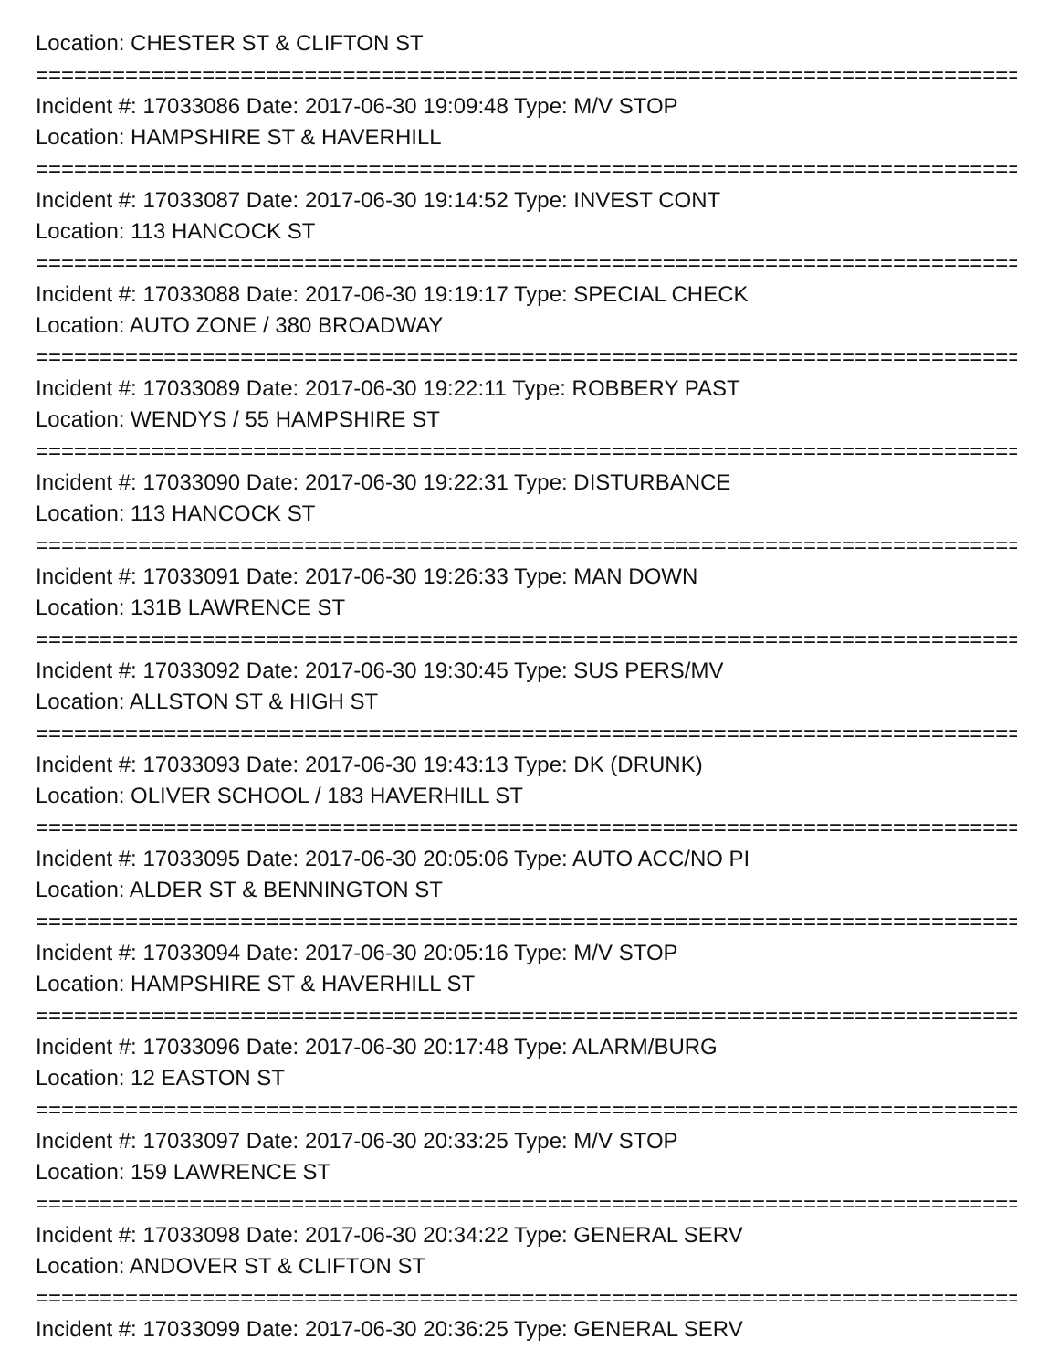Location: CHESTER ST & CLIFTON ST
===============================================================================
Incident #: 17033086 Date: 2017-06-30 19:09:48 Type: M/V STOP
Location: HAMPSHIRE ST & HAVERHILL
===============================================================================
Incident #: 17033087 Date: 2017-06-30 19:14:52 Type: INVEST CONT
Location: 113 HANCOCK ST
===============================================================================
Incident #: 17033088 Date: 2017-06-30 19:19:17 Type: SPECIAL CHECK
Location: AUTO ZONE / 380 BROADWAY
===============================================================================
Incident #: 17033089 Date: 2017-06-30 19:22:11 Type: ROBBERY PAST
Location: WENDYS / 55 HAMPSHIRE ST
===============================================================================
Incident #: 17033090 Date: 2017-06-30 19:22:31 Type: DISTURBANCE
Location: 113 HANCOCK ST
===============================================================================
Incident #: 17033091 Date: 2017-06-30 19:26:33 Type: MAN DOWN
Location: 131B LAWRENCE ST
===============================================================================
Incident #: 17033092 Date: 2017-06-30 19:30:45 Type: SUS PERS/MV
Location: ALLSTON ST & HIGH ST
===============================================================================
Incident #: 17033093 Date: 2017-06-30 19:43:13 Type: DK (DRUNK)
Location: OLIVER SCHOOL / 183 HAVERHILL ST
===============================================================================
Incident #: 17033095 Date: 2017-06-30 20:05:06 Type: AUTO ACC/NO PI
Location: ALDER ST & BENNINGTON ST
===============================================================================
Incident #: 17033094 Date: 2017-06-30 20:05:16 Type: M/V STOP
Location: HAMPSHIRE ST & HAVERHILL ST
===============================================================================
Incident #: 17033096 Date: 2017-06-30 20:17:48 Type: ALARM/BURG
Location: 12 EASTON ST
===============================================================================
Incident #: 17033097 Date: 2017-06-30 20:33:25 Type: M/V STOP
Location: 159 LAWRENCE ST
===============================================================================
Incident #: 17033098 Date: 2017-06-30 20:34:22 Type: GENERAL SERV
Location: ANDOVER ST & CLIFTON ST
===============================================================================
Incident #: 17033099 Date: 2017-06-30 20:36:25 Type: GENERAL SERV